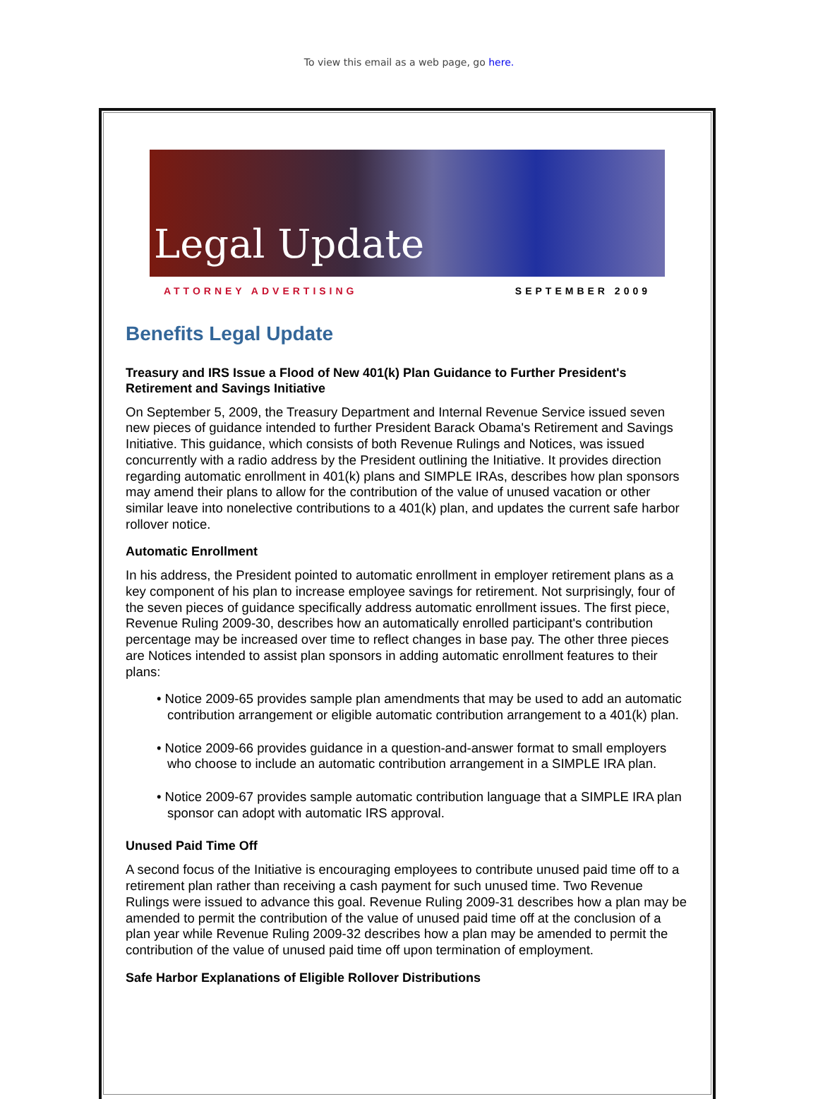To view this email as a web page, go here.
Legal Update
ATTORNEY ADVERTISING SEPTEMBER 2009
Benefits Legal Update
Treasury and IRS Issue a Flood of New 401(k) Plan Guidance to Further President's Retirement and Savings Initiative
On September 5, 2009, the Treasury Department and Internal Revenue Service issued seven new pieces of guidance intended to further President Barack Obama's Retirement and Savings Initiative. This guidance, which consists of both Revenue Rulings and Notices, was issued concurrently with a radio address by the President outlining the Initiative. It provides direction regarding automatic enrollment in 401(k) plans and SIMPLE IRAs, describes how plan sponsors may amend their plans to allow for the contribution of the value of unused vacation or other similar leave into nonelective contributions to a 401(k) plan, and updates the current safe harbor rollover notice.
Automatic Enrollment
In his address, the President pointed to automatic enrollment in employer retirement plans as a key component of his plan to increase employee savings for retirement. Not surprisingly, four of the seven pieces of guidance specifically address automatic enrollment issues. The first piece, Revenue Ruling 2009-30, describes how an automatically enrolled participant's contribution percentage may be increased over time to reflect changes in base pay. The other three pieces are Notices intended to assist plan sponsors in adding automatic enrollment features to their plans:
• Notice 2009-65 provides sample plan amendments that may be used to add an automatic contribution arrangement or eligible automatic contribution arrangement to a 401(k) plan.
• Notice 2009-66 provides guidance in a question-and-answer format to small employers who choose to include an automatic contribution arrangement in a SIMPLE IRA plan.
• Notice 2009-67 provides sample automatic contribution language that a SIMPLE IRA plan sponsor can adopt with automatic IRS approval.
Unused Paid Time Off
A second focus of the Initiative is encouraging employees to contribute unused paid time off to a retirement plan rather than receiving a cash payment for such unused time. Two Revenue Rulings were issued to advance this goal. Revenue Ruling 2009-31 describes how a plan may be amended to permit the contribution of the value of unused paid time off at the conclusion of a plan year while Revenue Ruling 2009-32 describes how a plan may be amended to permit the contribution of the value of unused paid time off upon termination of employment.
Safe Harbor Explanations of Eligible Rollover Distributions